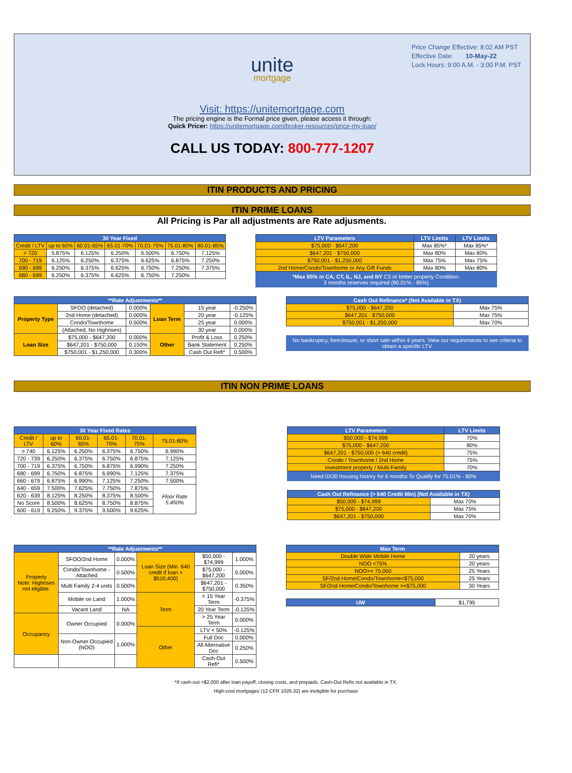Price Change Effective: 8:02 AM PST
Effective Date: 10-May-22
Lock Hours: 9:00 A.M. - 3:00 P.M. PST
unite
mortgage
Visit: https://unitemortgage.com
The pricing engine is the Formal price given, please access it through:
Quick Pricer: https://unitemortgage.com/broker-resources/price-my-loan/
CALL US TODAY: 800-777-1207
ITIN PRODUCTS AND PRICING
ITIN PRIME LOANS
All Pricing is Par all adjustments are Rate adjusments.
| 30 Year Fixed | | | | | | |
| --- | --- | --- | --- | --- | --- | --- |
| Credit / LTV | up to 60% | 60.01-65% | 65.01-70% | 70.01-75% | 75.01-80% | 80.01-85% |
| > 720 | 5.875% | 6.125% | 6.250% | 6.500% | 6.750% | 7.125% |
| 700 - 719 | 6.125% | 6.250% | 6.375% | 6.625% | 6.875% | 7.250% |
| 690 - 699 | 6.250% | 6.375% | 6.625% | 6.750% | 7.250% | 7.375% |
| 680 - 699 | 6.250% | 6.375% | 6.625% | 6.750% | 7.250% | |
| LTV Parameters | LTV Limits | LTV Limits |
| --- | --- | --- |
| $75,000 - $647,200 | Max 85%* | Max 85%* |
| $647,201 - $750,000 | Max 80% | Max 80% |
| $750,001 - $1,250,000 | Max 75% | Max 75% |
| 2nd Home/Condo/Townhome or Any Gift Funds | Max 80% | Max 80% |
*Max 85% in CA, CT, IL, NJ, and NY C3 or better property Condition.
3 months reserves required (80.01% - 85%)
| **Rate Adjustments** | | | | | |
| --- | --- | --- | --- | --- | --- |
| Property Type | SFOO (detached) | 0.000% | Loan Term | 15 year | -0.250% |
| | 2nd Home (detached) | 0.000% | | 20 year | -0.125% |
| | Condo/Townhome | 0.500% | | 25 year | 0.000% |
| | (Attached, No Highrises) | | | 30 year | 0.000% |
| Loan Size | $75,000 - $647,200 | 0.000% | Other | Profit & Loss | 0.250% |
| | $647,201 - $750,000 | 0.150% | | Bank Statement | 0.250% |
| | $750,001 - $1,250,000 | 0.300% | | Cash Out Refi* | 0.500% |
| Cash Out Refinance* (Not Available in TX) | |
| --- | --- |
| $75,000 - $647,200 | Max 75% |
| $647,201 - $750,000 | Max 75% |
| $750,001 - $1,250,000 | Max 70% |
No bankruptcy, foreclosure, or short sale within 4 years. View our requirements to see criteria to obtain a specific LTV.
ITIN NON PRIME LOANS
| 30 Year Fixed Rates | | | | | |
| --- | --- | --- | --- | --- | --- |
| Credit / LTV | up to 60% | 60.01-65% | 65.01-70% | 70.01-75% | 75.01-80% |
| > 740 | 6.125% | 6.250% | 6.375% | 6.750% | 6.990% |
| 720 - 739 | 6.250% | 6.375% | 6.750% | 6.875% | 7.125% |
| 700 - 719 | 6.375% | 6.750% | 6.875% | 6.990% | 7.250% |
| 680 - 699 | 6.750% | 6.875% | 6.990% | 7.125% | 7.375% |
| 660 - 679 | 6.875% | 6.990% | 7.125% | 7.250% | 7.500% |
| 640 - 659 | 7.500% | 7.625% | 7.750% | 7.875% | Floor Rate 5.450% |
| 620 - 639 | 8.125% | 8.250% | 8.375% | 8.500% | |
| No Score | 8.500% | 8.625% | 8.750% | 8.875% | |
| 600 - 619 | 9.250% | 9.375% | 9.500% | 9.625% | |
| LTV Parameters | LTV Limits |
| --- | --- |
| $50,000 - $74,999 | 70% |
| $75,000 - $647,200 | 80% |
| $647,201 - $750,000 (> 640 credit) | 75% |
| Condo / Townhome / 2nd Home | 75% |
| Investment property / Multi-Family | 70% |
Need 0X30 housing history for 6 months To Qualify for 75.01% - 80%
| Cash Out Refinance (> 640 Credit Min) (Not Available in TX) | |
| --- | --- |
| $50,000 - $74,999 | Max 70% |
| $75,000 - $647,200 | Max 75% |
| $647,201 - $750,000 | Max 70% |
| **Rate Adjustments** | | | | | |
| --- | --- | --- | --- | --- | --- |
| Property Note: Highrises not eligible. | SFOO/2nd Home | 0.000% | Loan Size (Min. 640 credit if loan > $510,400) | $50,000 - $74,999 | 1.000% |
| | Condo/Townhome - Attached | 0.500% | | $75,000 - $647,200 | 0.000% |
| | Multi Family 2-4 units | 0.500% | | $647,201 - $750,000 | 0.350% |
| | Mobile on Land | 1.000% | Term | < 15 Year Term | -0.375% |
| | Vacant Land | NA | | 20 Year Term | -0.125% |
| Occupancy | Owner Occupied | 0.000% | | > 25 Year Term | 0.000% |
| | | | Other | LTV < 50% | -0.125% |
| | Non-Owner Occupied (NOO) | 1.000% | | Full Doc | 0.000% |
| | | | | All Alternative Doc | 0.250% |
| | | | | Cash-Out Refi* | 0.500% |
| Max Term | |
| --- | --- |
| Double Wide Mobile Home | 20 years |
| NOO <75% | 20 years |
| NOO>= 75,000 | 25 Years |
| SF/2nd Home/Condo/Townhome<$75,000 | 25 Years |
| SF/2nd Home/Condo/Townhome >=$75,000 | 30 Years |
| UW | $1,795 |
*If cash-out >$2,000 after loan payoff, closing costs, and prepaids. Cash-Out Refis not available in TX.
High-cost mortgages (12 CFR 1026.32) are ineligible for purchase